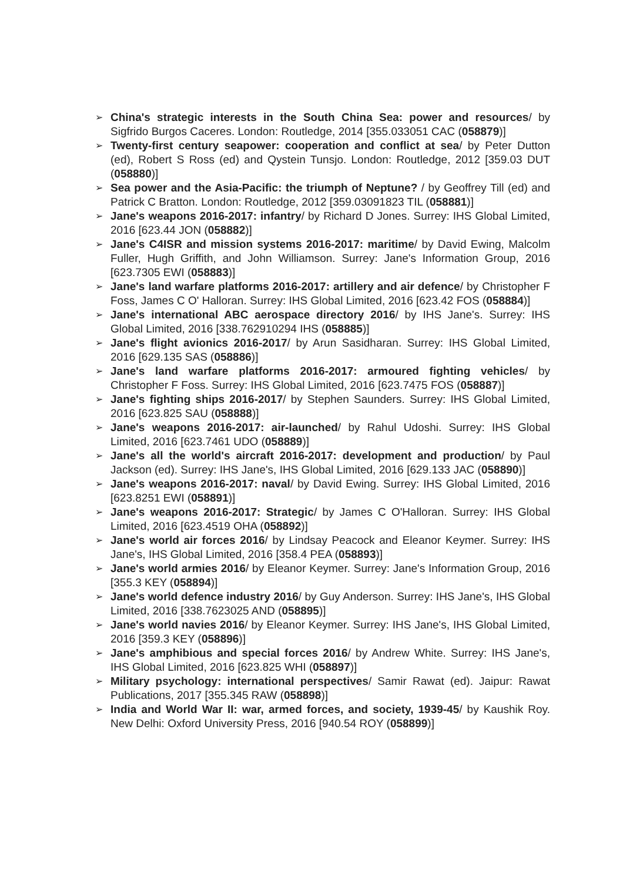➢ China's strategic interests in the South China Sea: power and resources/ by Sigfrido Burgos Caceres. London: Routledge, 2014 [355.033051 CAC (058879)]
➢ Twenty-first century seapower: cooperation and conflict at sea/ by Peter Dutton (ed), Robert S Ross (ed) and Qystein Tunsjo. London: Routledge, 2012 [359.03 DUT (058880)]
➢ Sea power and the Asia-Pacific: the triumph of Neptune? / by Geoffrey Till (ed) and Patrick C Bratton. London: Routledge, 2012 [359.03091823 TIL (058881)]
➢ Jane's weapons 2016-2017: infantry/ by Richard D Jones. Surrey: IHS Global Limited, 2016 [623.44 JON (058882)]
➢ Jane's C4ISR and mission systems 2016-2017: maritime/ by David Ewing, Malcolm Fuller, Hugh Griffith, and John Williamson. Surrey: Jane's Information Group, 2016 [623.7305 EWI (058883)]
➢ Jane's land warfare platforms 2016-2017: artillery and air defence/ by Christopher F Foss, James C O' Halloran. Surrey: IHS Global Limited, 2016 [623.42 FOS (058884)]
➢ Jane's international ABC aerospace directory 2016/ by IHS Jane's. Surrey: IHS Global Limited, 2016 [338.762910294 IHS (058885)]
➢ Jane's flight avionics 2016-2017/ by Arun Sasidharan. Surrey: IHS Global Limited, 2016 [629.135 SAS (058886)]
➢ Jane's land warfare platforms 2016-2017: armoured fighting vehicles/ by Christopher F Foss. Surrey: IHS Global Limited, 2016 [623.7475 FOS (058887)]
➢ Jane's fighting ships 2016-2017/ by Stephen Saunders. Surrey: IHS Global Limited, 2016 [623.825 SAU (058888)]
➢ Jane's weapons 2016-2017: air-launched/ by Rahul Udoshi. Surrey: IHS Global Limited, 2016 [623.7461 UDO (058889)]
➢ Jane's all the world's aircraft 2016-2017: development and production/ by Paul Jackson (ed). Surrey: IHS Jane's, IHS Global Limited, 2016 [629.133 JAC (058890)]
➢ Jane's weapons 2016-2017: naval/ by David Ewing. Surrey: IHS Global Limited, 2016 [623.8251 EWI (058891)]
➢ Jane's weapons 2016-2017: Strategic/ by James C O'Halloran. Surrey: IHS Global Limited, 2016 [623.4519 OHA (058892)]
➢ Jane's world air forces 2016/ by Lindsay Peacock and Eleanor Keymer. Surrey: IHS Jane's, IHS Global Limited, 2016 [358.4 PEA (058893)]
➢ Jane's world armies 2016/ by Eleanor Keymer. Surrey: Jane's Information Group, 2016 [355.3 KEY (058894)]
➢ Jane's world defence industry 2016/ by Guy Anderson. Surrey: IHS Jane's, IHS Global Limited, 2016 [338.7623025 AND (058895)]
➢ Jane's world navies 2016/ by Eleanor Keymer. Surrey: IHS Jane's, IHS Global Limited, 2016 [359.3 KEY (058896)]
➢ Jane's amphibious and special forces 2016/ by Andrew White. Surrey: IHS Jane's, IHS Global Limited, 2016 [623.825 WHI (058897)]
➢ Military psychology: international perspectives/ Samir Rawat (ed). Jaipur: Rawat Publications, 2017 [355.345 RAW (058898)]
➢ India and World War II: war, armed forces, and society, 1939-45/ by Kaushik Roy. New Delhi: Oxford University Press, 2016 [940.54 ROY (058899)]